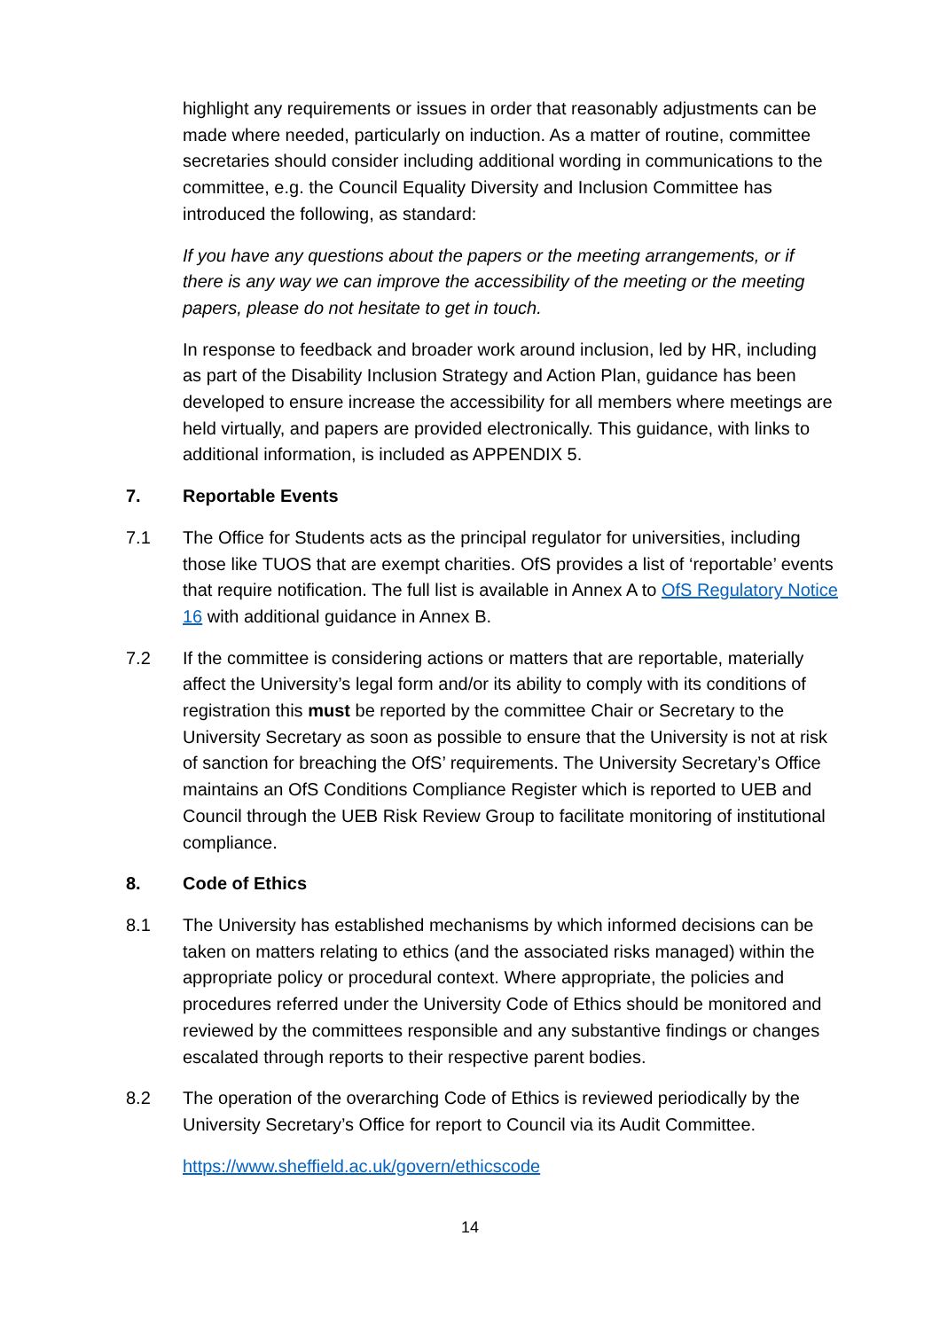highlight any requirements or issues in order that reasonably adjustments can be made where needed, particularly on induction. As a matter of routine, committee secretaries should consider including additional wording in communications to the committee, e.g. the Council Equality Diversity and Inclusion Committee has introduced the following, as standard:
If you have any questions about the papers or the meeting arrangements, or if there is any way we can improve the accessibility of the meeting or the meeting papers, please do not hesitate to get in touch.
In response to feedback and broader work around inclusion, led by HR, including as part of the Disability Inclusion Strategy and Action Plan, guidance has been developed to ensure increase the accessibility for all members where meetings are held virtually, and papers are provided electronically. This guidance, with links to additional information, is included as APPENDIX 5.
7. Reportable Events
7.1 The Office for Students acts as the principal regulator for universities, including those like TUOS that are exempt charities. OfS provides a list of ‘reportable’ events that require notification. The full list is available in Annex A to OfS Regulatory Notice 16 with additional guidance in Annex B.
7.2 If the committee is considering actions or matters that are reportable, materially affect the University’s legal form and/or its ability to comply with its conditions of registration this must be reported by the committee Chair or Secretary to the University Secretary as soon as possible to ensure that the University is not at risk of sanction for breaching the OfS’ requirements. The University Secretary’s Office maintains an OfS Conditions Compliance Register which is reported to UEB and Council through the UEB Risk Review Group to facilitate monitoring of institutional compliance.
8. Code of Ethics
8.1 The University has established mechanisms by which informed decisions can be taken on matters relating to ethics (and the associated risks managed) within the appropriate policy or procedural context. Where appropriate, the policies and procedures referred under the University Code of Ethics should be monitored and reviewed by the committees responsible and any substantive findings or changes escalated through reports to their respective parent bodies.
8.2 The operation of the overarching Code of Ethics is reviewed periodically by the University Secretary’s Office for report to Council via its Audit Committee.
https://www.sheffield.ac.uk/govern/ethicscode
14